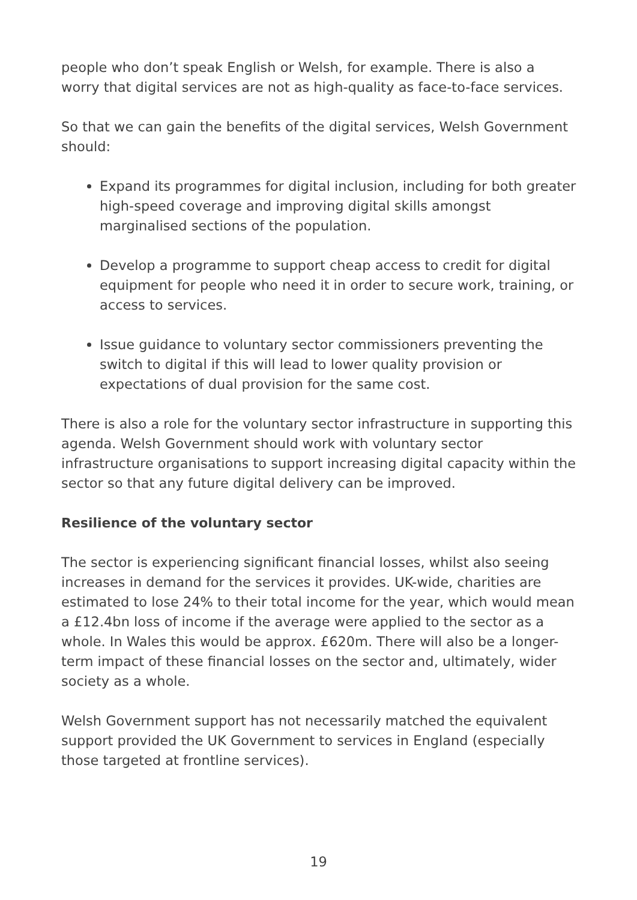people who don’t speak English or Welsh, for example. There is also a worry that digital services are not as high-quality as face-to-face services.
So that we can gain the benefits of the digital services, Welsh Government should:
Expand its programmes for digital inclusion, including for both greater high-speed coverage and improving digital skills amongst marginalised sections of the population.
Develop a programme to support cheap access to credit for digital equipment for people who need it in order to secure work, training, or access to services.
Issue guidance to voluntary sector commissioners preventing the switch to digital if this will lead to lower quality provision or expectations of dual provision for the same cost.
There is also a role for the voluntary sector infrastructure in supporting this agenda. Welsh Government should work with voluntary sector infrastructure organisations to support increasing digital capacity within the sector so that any future digital delivery can be improved.
Resilience of the voluntary sector
The sector is experiencing significant financial losses, whilst also seeing increases in demand for the services it provides. UK-wide, charities are estimated to lose 24% to their total income for the year, which would mean a £12.4bn loss of income if the average were applied to the sector as a whole. In Wales this would be approx. £620m. There will also be a longer-term impact of these financial losses on the sector and, ultimately, wider society as a whole.
Welsh Government support has not necessarily matched the equivalent support provided the UK Government to services in England (especially those targeted at frontline services).
19